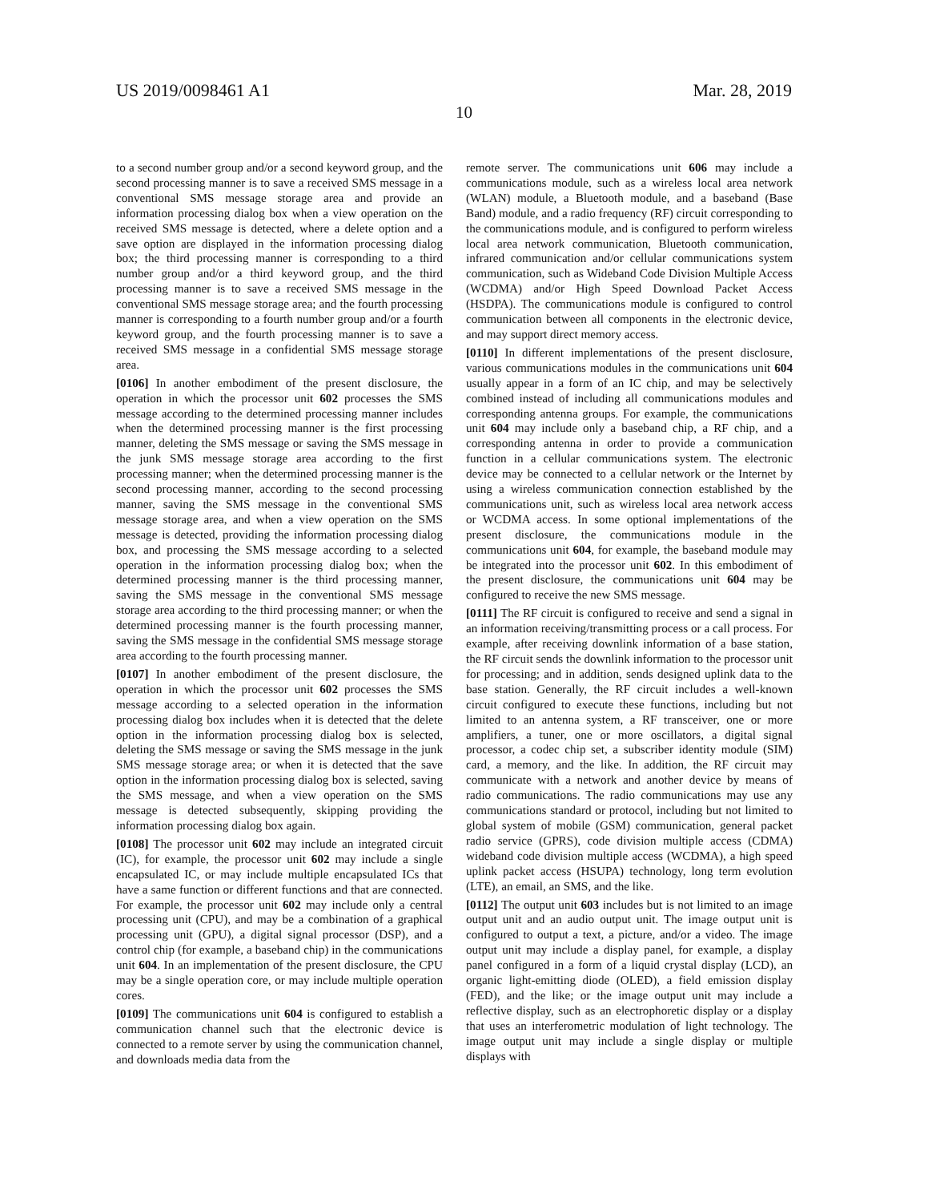US 2019/0098461 A1 Mar. 28, 2019
10
to a second number group and/or a second keyword group, and the second processing manner is to save a received SMS message in a conventional SMS message storage area and provide an information processing dialog box when a view operation on the received SMS message is detected, where a delete option and a save option are displayed in the information processing dialog box; the third processing manner is corresponding to a third number group and/or a third keyword group, and the third processing manner is to save a received SMS message in the conventional SMS message storage area; and the fourth processing manner is corresponding to a fourth number group and/or a fourth keyword group, and the fourth processing manner is to save a received SMS message in a confidential SMS message storage area.
[0106] In another embodiment of the present disclosure, the operation in which the processor unit 602 processes the SMS message according to the determined processing manner includes when the determined processing manner is the first processing manner, deleting the SMS message or saving the SMS message in the junk SMS message storage area according to the first processing manner; when the determined processing manner is the second processing manner, according to the second processing manner, saving the SMS message in the conventional SMS message storage area, and when a view operation on the SMS message is detected, providing the information processing dialog box, and processing the SMS message according to a selected operation in the information processing dialog box; when the determined processing manner is the third processing manner, saving the SMS message in the conventional SMS message storage area according to the third processing manner; or when the determined processing manner is the fourth processing manner, saving the SMS message in the confidential SMS message storage area according to the fourth processing manner.
[0107] In another embodiment of the present disclosure, the operation in which the processor unit 602 processes the SMS message according to a selected operation in the information processing dialog box includes when it is detected that the delete option in the information processing dialog box is selected, deleting the SMS message or saving the SMS message in the junk SMS message storage area; or when it is detected that the save option in the information processing dialog box is selected, saving the SMS message, and when a view operation on the SMS message is detected subsequently, skipping providing the information processing dialog box again.
[0108] The processor unit 602 may include an integrated circuit (IC), for example, the processor unit 602 may include a single encapsulated IC, or may include multiple encapsulated ICs that have a same function or different functions and that are connected. For example, the processor unit 602 may include only a central processing unit (CPU), and may be a combination of a graphical processing unit (GPU), a digital signal processor (DSP), and a control chip (for example, a baseband chip) in the communications unit 604. In an implementation of the present disclosure, the CPU may be a single operation core, or may include multiple operation cores.
[0109] The communications unit 604 is configured to establish a communication channel such that the electronic device is connected to a remote server by using the communication channel, and downloads media data from the
remote server. The communications unit 606 may include a communications module, such as a wireless local area network (WLAN) module, a Bluetooth module, and a baseband (Base Band) module, and a radio frequency (RF) circuit corresponding to the communications module, and is configured to perform wireless local area network communication, Bluetooth communication, infrared communication and/or cellular communications system communication, such as Wideband Code Division Multiple Access (WCDMA) and/or High Speed Download Packet Access (HSDPA). The communications module is configured to control communication between all components in the electronic device, and may support direct memory access.
[0110] In different implementations of the present disclosure, various communications modules in the communications unit 604 usually appear in a form of an IC chip, and may be selectively combined instead of including all communications modules and corresponding antenna groups. For example, the communications unit 604 may include only a baseband chip, a RF chip, and a corresponding antenna in order to provide a communication function in a cellular communications system. The electronic device may be connected to a cellular network or the Internet by using a wireless communication connection established by the communications unit, such as wireless local area network access or WCDMA access. In some optional implementations of the present disclosure, the communications module in the communications unit 604, for example, the baseband module may be integrated into the processor unit 602. In this embodiment of the present disclosure, the communications unit 604 may be configured to receive the new SMS message.
[0111] The RF circuit is configured to receive and send a signal in an information receiving/transmitting process or a call process. For example, after receiving downlink information of a base station, the RF circuit sends the downlink information to the processor unit for processing; and in addition, sends designed uplink data to the base station. Generally, the RF circuit includes a well-known circuit configured to execute these functions, including but not limited to an antenna system, a RF transceiver, one or more amplifiers, a tuner, one or more oscillators, a digital signal processor, a codec chip set, a subscriber identity module (SIM) card, a memory, and the like. In addition, the RF circuit may communicate with a network and another device by means of radio communications. The radio communications may use any communications standard or protocol, including but not limited to global system of mobile (GSM) communication, general packet radio service (GPRS), code division multiple access (CDMA) wideband code division multiple access (WCDMA), a high speed uplink packet access (HSUPA) technology, long term evolution (LTE), an email, an SMS, and the like.
[0112] The output unit 603 includes but is not limited to an image output unit and an audio output unit. The image output unit is configured to output a text, a picture, and/or a video. The image output unit may include a display panel, for example, a display panel configured in a form of a liquid crystal display (LCD), an organic light-emitting diode (OLED), a field emission display (FED), and the like; or the image output unit may include a reflective display, such as an electrophoretic display or a display that uses an interferometric modulation of light technology. The image output unit may include a single display or multiple displays with